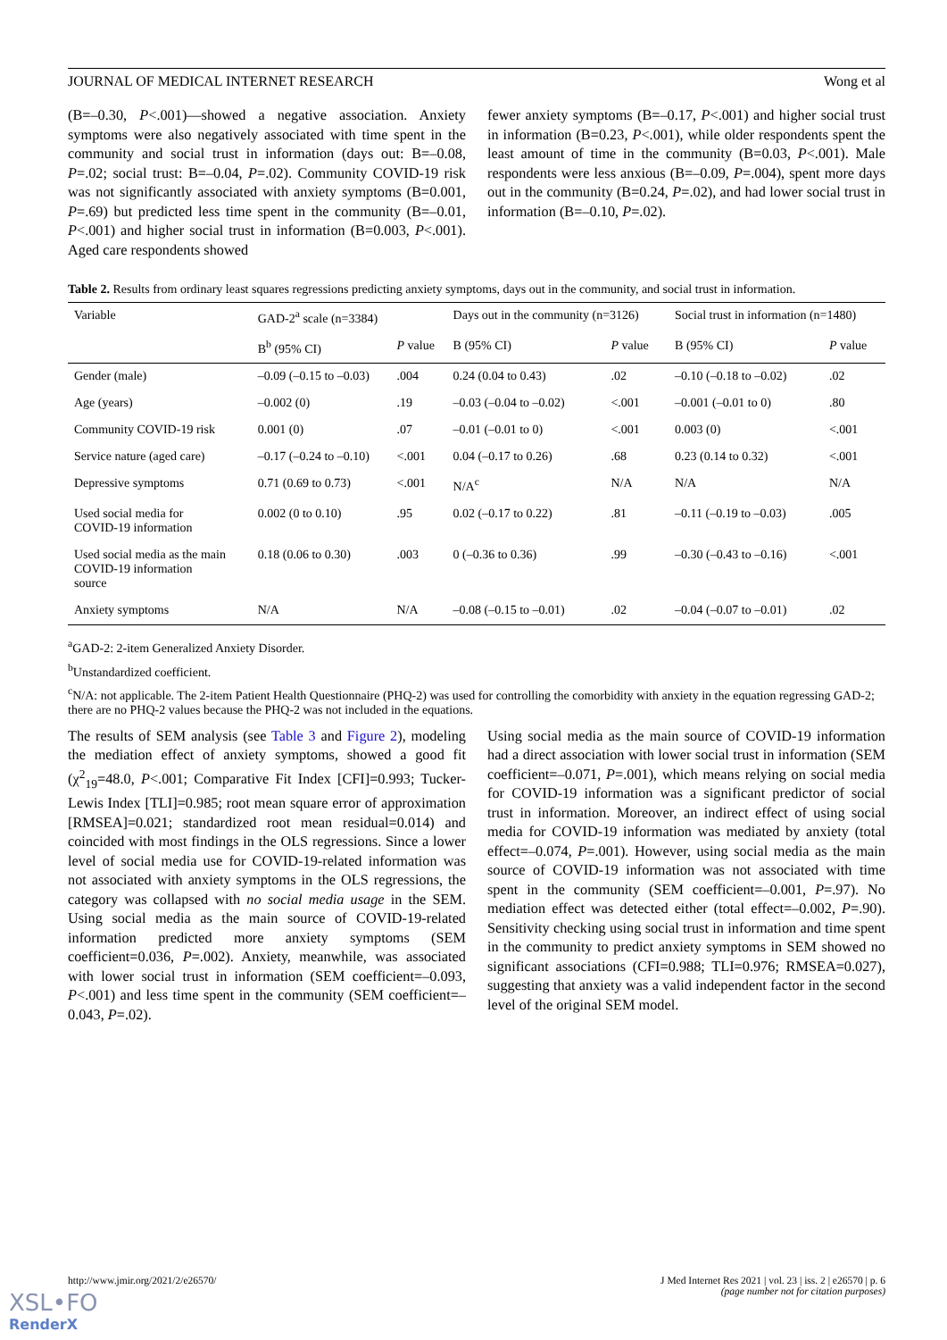JOURNAL OF MEDICAL INTERNET RESEARCH Wong et al
(B=–0.30, P<.001)—showed a negative association. Anxiety symptoms were also negatively associated with time spent in the community and social trust in information (days out: B=–0.08, P=.02; social trust: B=–0.04, P=.02). Community COVID-19 risk was not significantly associated with anxiety symptoms (B=0.001, P=.69) but predicted less time spent in the community (B=–0.01, P<.001) and higher social trust in information (B=0.003, P<.001). Aged care respondents showed
fewer anxiety symptoms (B=–0.17, P<.001) and higher social trust in information (B=0.23, P<.001), while older respondents spent the least amount of time in the community (B=0.03, P<.001). Male respondents were less anxious (B=–0.09, P=.004), spent more days out in the community (B=0.24, P=.02), and had lower social trust in information (B=–0.10, P=.02).
Table 2. Results from ordinary least squares regressions predicting anxiety symptoms, days out in the community, and social trust in information.
| Variable | GAD-2<sup>a</sup> scale (n=3384) | | Days out in the community (n=3126) | | Social trust in information (n=1480) | |
| --- | --- | --- | --- | --- | --- | --- |
| | B<sup>b</sup> (95% CI) | P value | B (95% CI) | P value | B (95% CI) | P value |
| Gender (male) | –0.09 (–0.15 to –0.03) | .004 | 0.24 (0.04 to 0.43) | .02 | –0.10 (–0.18 to –0.02) | .02 |
| Age (years) | –0.002 (0) | .19 | –0.03 (–0.04 to –0.02) | <.001 | –0.001 (–0.01 to 0) | .80 |
| Community COVID-19 risk | 0.001 (0) | .07 | –0.01 (–0.01 to 0) | <.001 | 0.003 (0) | <.001 |
| Service nature (aged care) | –0.17 (–0.24 to –0.10) | <.001 | 0.04 (–0.17 to 0.26) | .68 | 0.23 (0.14 to 0.32) | <.001 |
| Depressive symptoms | 0.71 (0.69 to 0.73) | <.001 | N/A<sup>c</sup> | N/A | N/A | N/A |
| Used social media for COVID-19 information | 0.002 (0 to 0.10) | .95 | 0.02 (–0.17 to 0.22) | .81 | –0.11 (–0.19 to –0.03) | .005 |
| Used social media as the main COVID-19 information source | 0.18 (0.06 to 0.30) | .003 | 0 (–0.36 to 0.36) | .99 | –0.30 (–0.43 to –0.16) | <.001 |
| Anxiety symptoms | N/A | N/A | –0.08 (–0.15 to –0.01) | .02 | –0.04 (–0.07 to –0.01) | .02 |
<sup>a</sup> GAD-2: 2-item Generalized Anxiety Disorder.
<sup>b</sup> Unstandardized coefficient.
<sup>c</sup> N/A: not applicable. The 2-item Patient Health Questionnaire (PHQ-2) was used for controlling the comorbidity with anxiety in the equation regressing GAD-2; there are no PHQ-2 values because the PHQ-2 was not included in the equations.
The results of SEM analysis (see Table 3 and Figure 2), modeling the mediation effect of anxiety symptoms, showed a good fit (χ<sup>2</sup><sub>19</sub>=48.0, P<.001; Comparative Fit Index [CFI]=0.993; Tucker-Lewis Index [TLI]=0.985; root mean square error of approximation [RMSEA]=0.021; standardized root mean residual=0.014) and coincided with most findings in the OLS regressions. Since a lower level of social media use for COVID-19-related information was not associated with anxiety symptoms in the OLS regressions, the category was collapsed with no social media usage in the SEM. Using social media as the main source of COVID-19-related information predicted more anxiety symptoms (SEM coefficient=0.036, P=.002). Anxiety, meanwhile, was associated with lower social trust in information (SEM coefficient=–0.093, P<.001) and less time spent in the community (SEM coefficient=–0.043, P=.02).
Using social media as the main source of COVID-19 information had a direct association with lower social trust in information (SEM coefficient=–0.071, P=.001), which means relying on social media for COVID-19 information was a significant predictor of social trust in information. Moreover, an indirect effect of using social media for COVID-19 information was mediated by anxiety (total effect=–0.074, P=.001). However, using social media as the main source of COVID-19 information was not associated with time spent in the community (SEM coefficient=–0.001, P=.97). No mediation effect was detected either (total effect=–0.002, P=.90). Sensitivity checking using social trust in information and time spent in the community to predict anxiety symptoms in SEM showed no significant associations (CFI=0.988; TLI=0.976; RMSEA=0.027), suggesting that anxiety was a valid independent factor in the second level of the original SEM model.
http://www.jmir.org/2021/2/e26570/ J Med Internet Res 2021 | vol. 23 | iss. 2 | e26570 | p. 6
(page number not for citation purposes)
XSL•FO
RenderX